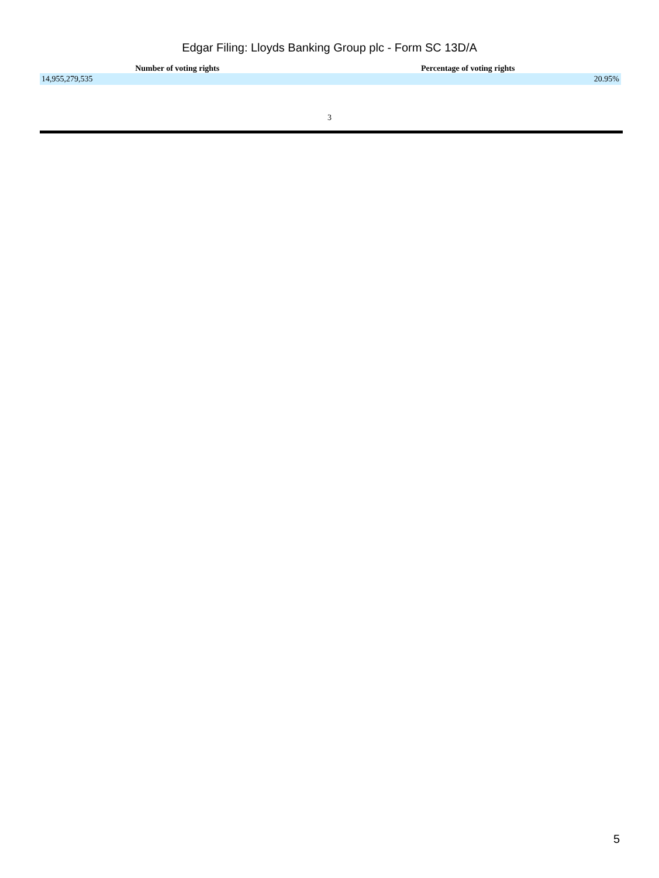Edgar Filing: Lloyds Banking Group plc - Form SC 13D/A
| Number of voting rights | Percentage of voting rights |
| --- | --- |
| 14,955,279,535 | 20.95% |
3
5